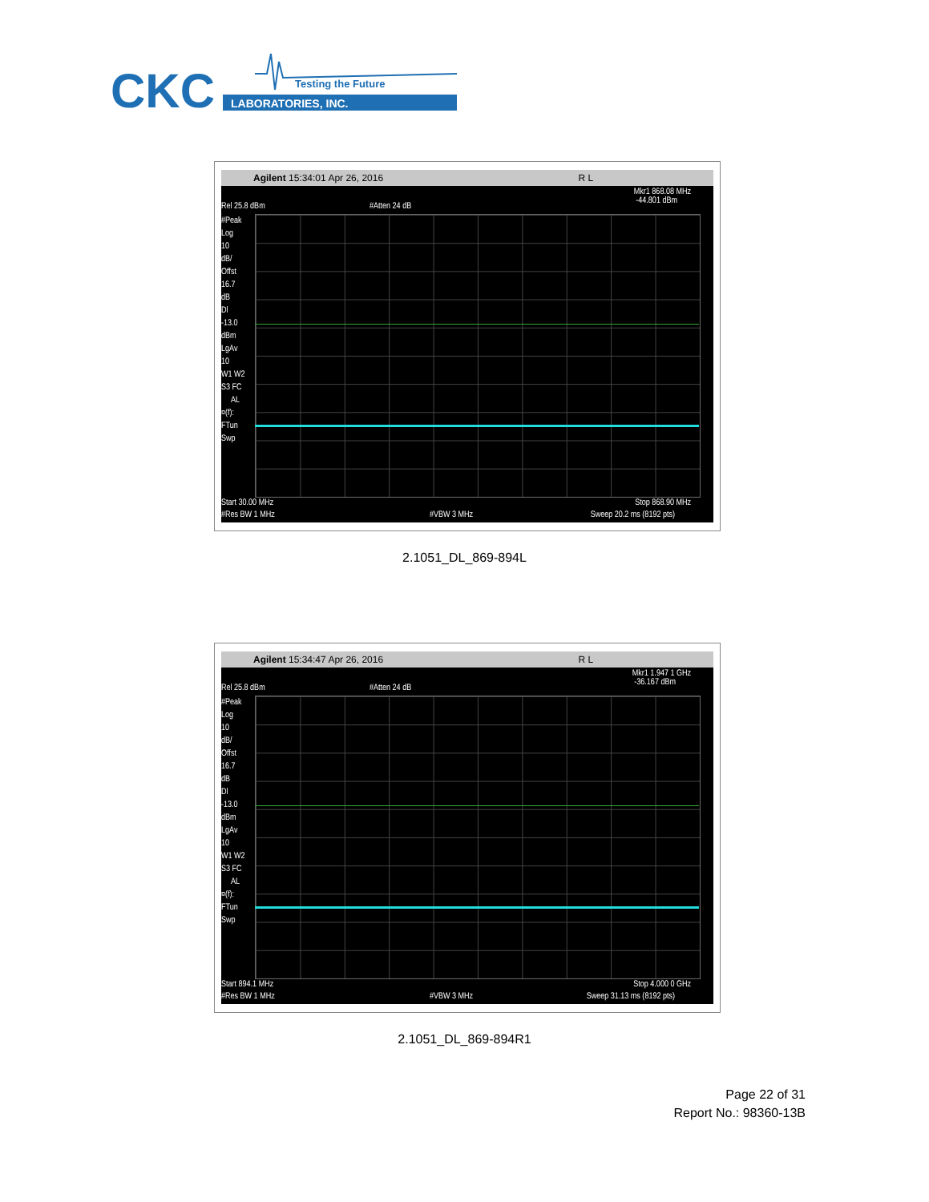CKC
LABORATORIES, INC.
Testing the Future
Agilent 15:34:01 Apr 26, 2016 R L
Mkr1 868.08 MHz -44.801 dBm
Rel 25.8 dBm #Atten 24 dB
#Peak Log 10 dB/ Offst 16.7 dB Dl -13.0 dBm LgAv 10 W1 W2 S3 FC AL ¤(f): FTun Swp
Start 30.00 MHz Stop 868.90 MHz
#Res BW 1 MHz #VBW 3 MHz Sweep 20.2 ms (8192 pts)
2.1051_DL_869-894L
Agilent 15:34:47 Apr 26, 2016 R L
Mkr1 1.947 1 GHz -36.167 dBm
Rel 25.8 dBm #Atten 24 dB
#Peak Log 10 dB/ Offst 16.7 dB Dl -13.0 dBm LgAv 10 W1 W2 S3 FC AL ¤(f): FTun Swp
Start 894.1 MHz Stop 4.000 0 GHz
#Res BW 1 MHz #VBW 3 MHz Sweep 31.13 ms (8192 pts)
2.1051_DL_869-894R1
Page 22 of 31
Report No.: 98360-13B